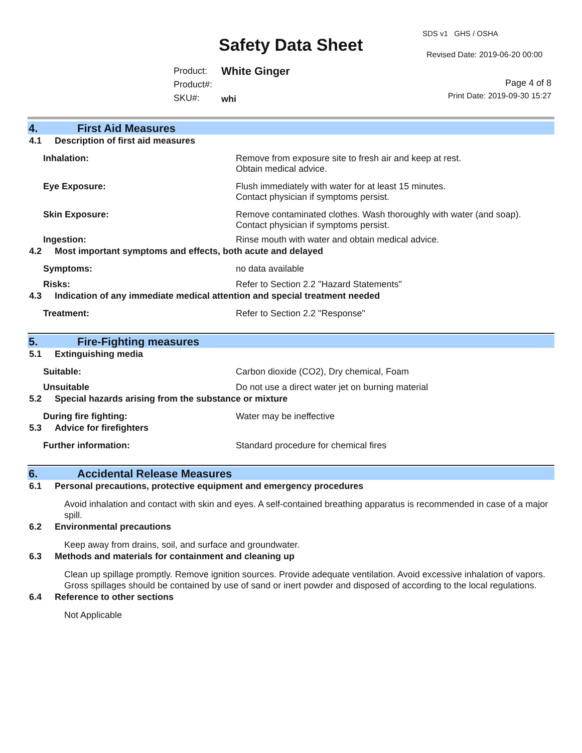Safety Data Sheet
SDS v1 GHS / OSHA
Revised Date: 2019-06-20 00:00
Product:
Product#:
SKU#:
White Ginger
whi
Page 4 of 8
Print Date: 2019-09-30 15:27
4. First Aid Measures
4.1 Description of first aid measures
Inhalation: Remove from exposure site to fresh air and keep at rest.
Obtain medical advice.
Eye Exposure: Flush immediately with water for at least 15 minutes.
Contact physician if symptoms persist.
Skin Exposure: Remove contaminated clothes. Wash thoroughly with water (and soap).
Contact physician if symptoms persist.
Ingestion: Rinse mouth with water and obtain medical advice.
4.2 Most important symptoms and effects, both acute and delayed
Symptoms: no data available
Risks: Refer to Section 2.2 "Hazard Statements"
4.3 Indication of any immediate medical attention and special treatment needed
Treatment: Refer to Section 2.2 "Response"
5. Fire-Fighting measures
5.1 Extinguishing media
Suitable: Carbon dioxide (CO2), Dry chemical, Foam
Unsuitable Do not use a direct water jet on burning material
5.2 Special hazards arising from the substance or mixture
During fire fighting: Water may be ineffective
5.3 Advice for firefighters
Further information: Standard procedure for chemical fires
6. Accidental Release Measures
6.1 Personal precautions, protective equipment and emergency procedures
Avoid inhalation and contact with skin and eyes. A self-contained breathing apparatus is recommended in case of a major spill.
6.2 Environmental precautions
Keep away from drains, soil, and surface and groundwater.
6.3 Methods and materials for containment and cleaning up
Clean up spillage promptly. Remove ignition sources. Provide adequate ventilation. Avoid excessive inhalation of vapors. Gross spillages should be contained by use of sand or inert powder and disposed of according to the local regulations.
6.4 Reference to other sections
Not Applicable